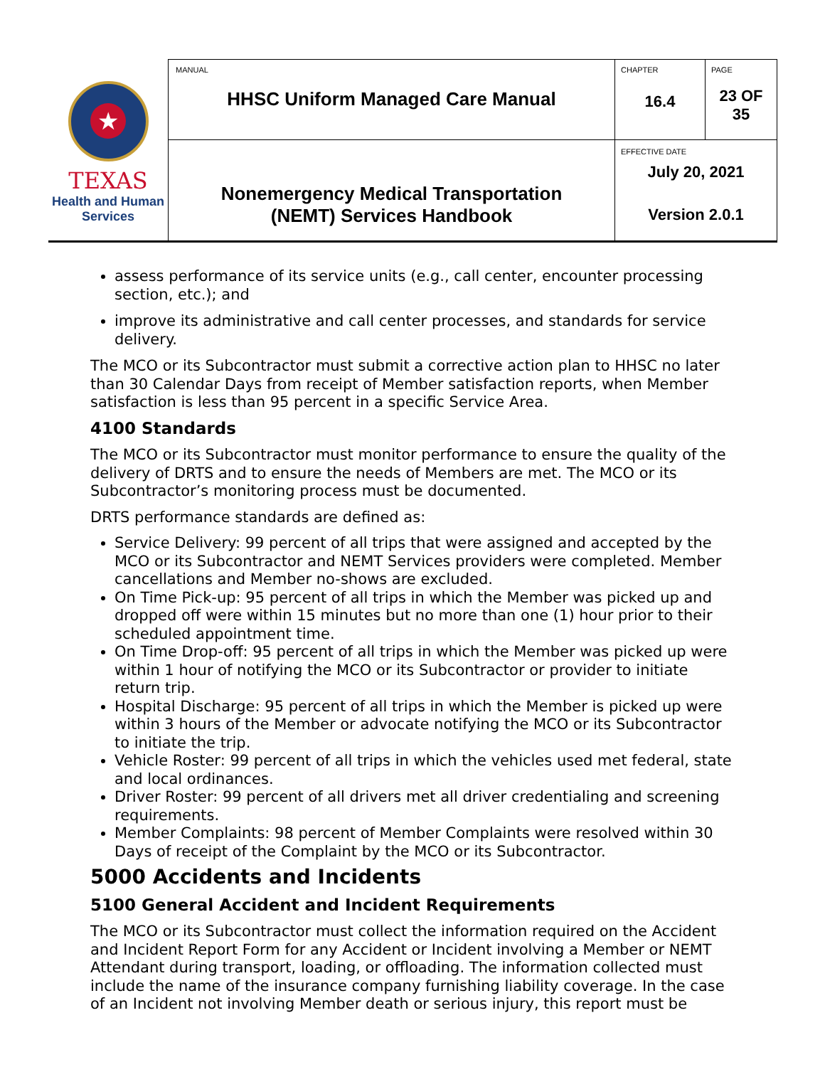| ★ TEXAS Health and Human Services | MANUAL HHSC Uniform Managed Care Manual | CHAPTER 16.4 | PAGE 23 OF 35 |
| | Nonemergency Medical Transportation (NEMT) Services Handbook | EFFECTIVE DATE July 20, 2021 Version 2.0.1 | |
assess performance of its service units (e.g., call center, encounter processing section, etc.); and
improve its administrative and call center processes, and standards for service delivery.
The MCO or its Subcontractor must submit a corrective action plan to HHSC no later than 30 Calendar Days from receipt of Member satisfaction reports, when Member satisfaction is less than 95 percent in a specific Service Area.
4100 Standards
The MCO or its Subcontractor must monitor performance to ensure the quality of the delivery of DRTS and to ensure the needs of Members are met. The MCO or its Subcontractor’s monitoring process must be documented.
DRTS performance standards are defined as:
Service Delivery: 99 percent of all trips that were assigned and accepted by the MCO or its Subcontractor and NEMT Services providers were completed. Member cancellations and Member no-shows are excluded.
On Time Pick-up: 95 percent of all trips in which the Member was picked up and dropped off were within 15 minutes but no more than one (1) hour prior to their scheduled appointment time.
On Time Drop-off: 95 percent of all trips in which the Member was picked up were within 1 hour of notifying the MCO or its Subcontractor or provider to initiate return trip.
Hospital Discharge: 95 percent of all trips in which the Member is picked up were within 3 hours of the Member or advocate notifying the MCO or its Subcontractor to initiate the trip.
Vehicle Roster: 99 percent of all trips in which the vehicles used met federal, state and local ordinances.
Driver Roster: 99 percent of all drivers met all driver credentialing and screening requirements.
Member Complaints: 98 percent of Member Complaints were resolved within 30 Days of receipt of the Complaint by the MCO or its Subcontractor.
5000 Accidents and Incidents
5100 General Accident and Incident Requirements
The MCO or its Subcontractor must collect the information required on the Accident and Incident Report Form for any Accident or Incident involving a Member or NEMT Attendant during transport, loading, or offloading. The information collected must include the name of the insurance company furnishing liability coverage. In the case of an Incident not involving Member death or serious injury, this report must be